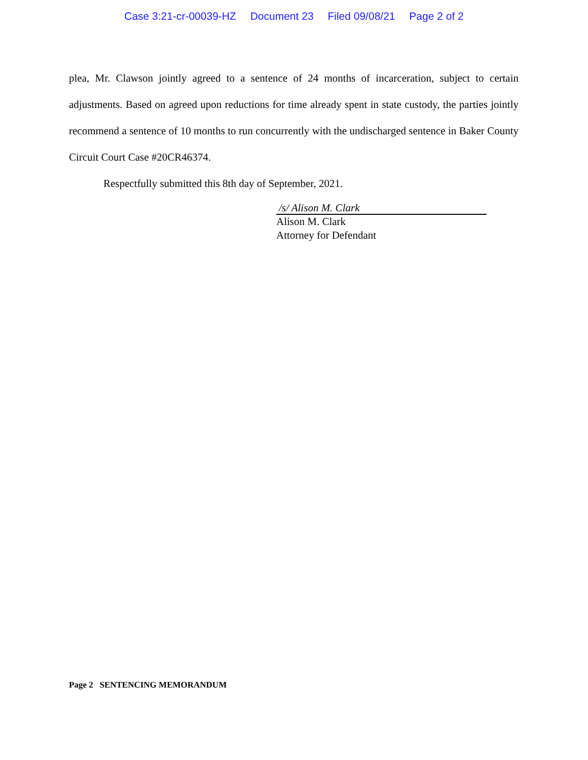Case 3:21-cr-00039-HZ Document 23 Filed 09/08/21 Page 2 of 2
plea, Mr. Clawson jointly agreed to a sentence of 24 months of incarceration, subject to certain adjustments. Based on agreed upon reductions for time already spent in state custody, the parties jointly recommend a sentence of 10 months to run concurrently with the undischarged sentence in Baker County Circuit Court Case #20CR46374.
Respectfully submitted this 8th day of September, 2021.
/s/ Alison M. Clark
Alison M. Clark
Attorney for Defendant
Page 2 SENTENCING MEMORANDUM